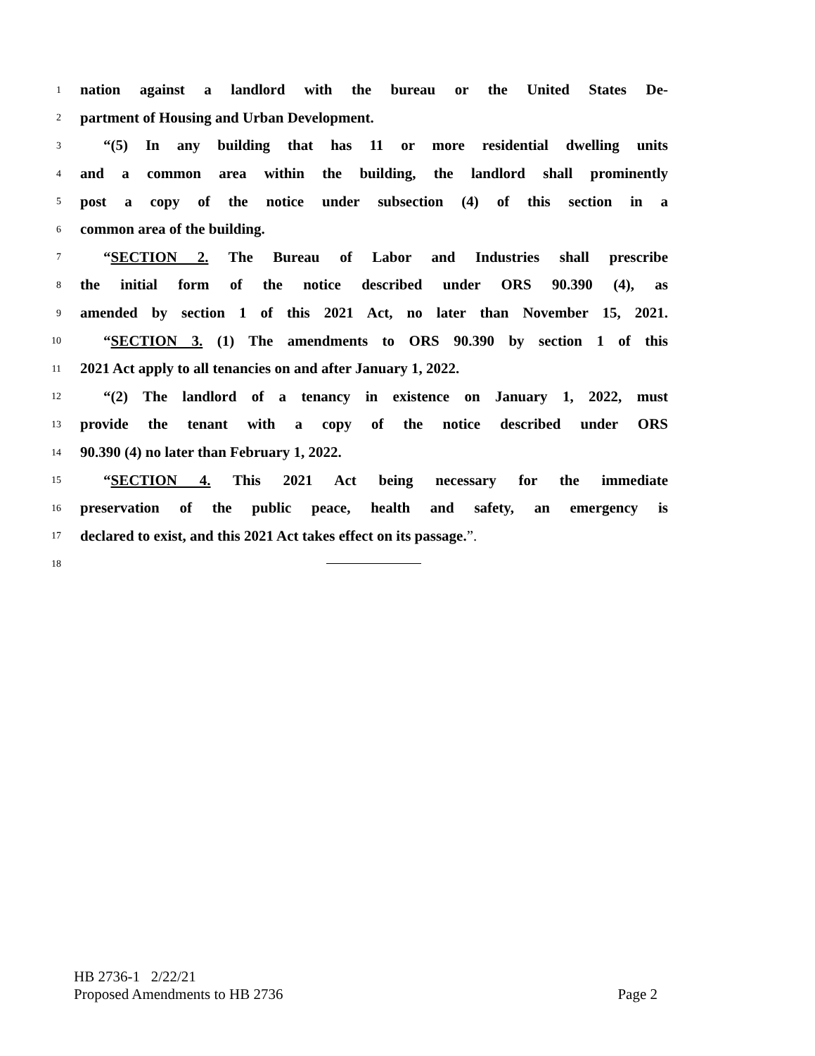1 nation against a landlord with the bureau or the United States De-
2 partment of Housing and Urban Development.
3 “(5) In any building that has 11 or more residential dwelling units
4 and a common area within the building, the landlord shall prominently
5 post a copy of the notice under subsection (4) of this section in a
6 common area of the building.
7 “SECTION 2. The Bureau of Labor and Industries shall prescribe
8 the initial form of the notice described under ORS 90.390 (4), as
9 amended by section 1 of this 2021 Act, no later than November 15, 2021.
10 “SECTION 3. (1) The amendments to ORS 90.390 by section 1 of this
11 2021 Act apply to all tenancies on and after January 1, 2022.
12 “(2) The landlord of a tenancy in existence on January 1, 2022, must
13 provide the tenant with a copy of the notice described under ORS
14 90.390 (4) no later than February 1, 2022.
15 “SECTION 4. This 2021 Act being necessary for the immediate
16 preservation of the public peace, health and safety, an emergency is
17 declared to exist, and this 2021 Act takes effect on its passage.”.
18
HB 2736-1 2/22/21
Proposed Amendments to HB 2736 Page 2